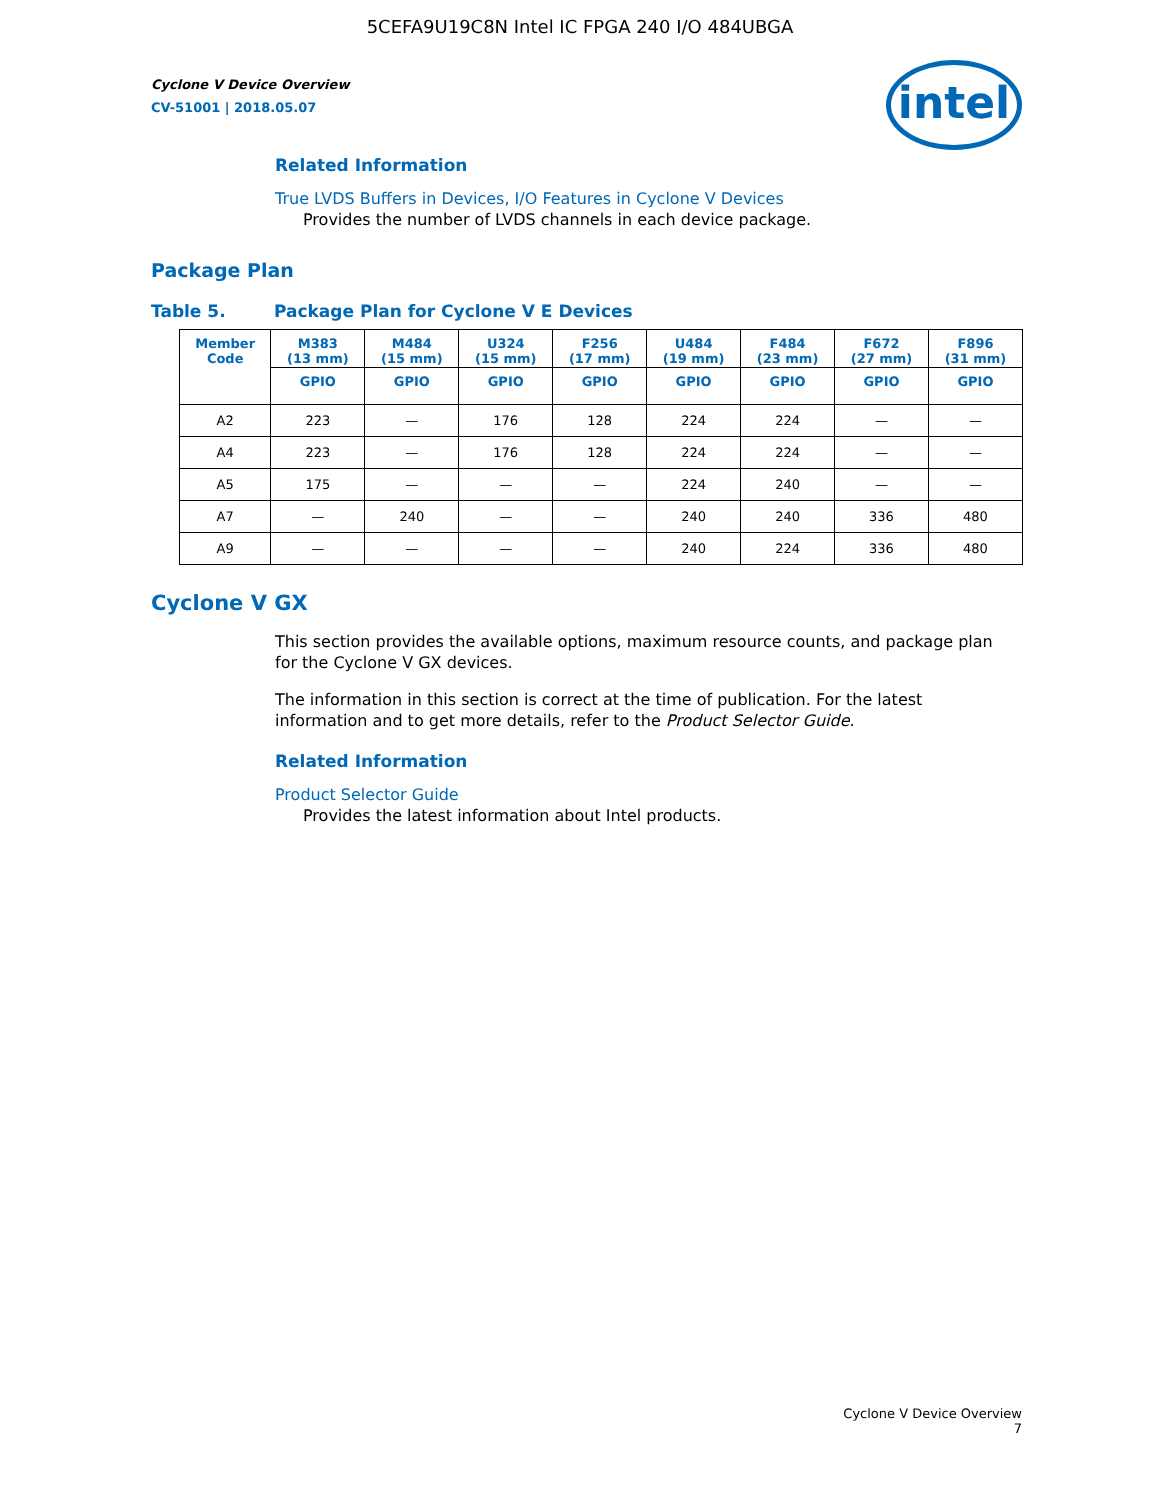5CEFA9U19C8N Intel IC FPGA 240 I/O 484UBGA
intel
Cyclone V Device Overview
CV-51001 | 2018.05.07
Related Information
True LVDS Buffers in Devices, I/O Features in Cyclone V Devices
Provides the number of LVDS channels in each device package.
Package Plan
Table 5. Package Plan for Cyclone V E Devices
| Member Code | M383 (13 mm) | M484 (15 mm) | U324 (15 mm) | F256 (17 mm) | U484 (19 mm) | F484 (23 mm) | F672 (27 mm) | F896 (31 mm) |
| --- | --- | --- | --- | --- | --- | --- | --- | --- |
| | GPIO | GPIO | GPIO | GPIO | GPIO | GPIO | GPIO | GPIO |
| A2 | 223 | — | 176 | 128 | 224 | 224 | — | — |
| A4 | 223 | — | 176 | 128 | 224 | 224 | — | — |
| A5 | 175 | — | — | — | 224 | 240 | — | — |
| A7 | — | 240 | — | — | 240 | 240 | 336 | 480 |
| A9 | — | — | — | — | 240 | 224 | 336 | 480 |
Cyclone V GX
This section provides the available options, maximum resource counts, and package plan for the Cyclone V GX devices.
The information in this section is correct at the time of publication. For the latest information and to get more details, refer to the Product Selector Guide.
Related Information
Product Selector Guide
Provides the latest information about Intel products.
Cyclone V Device Overview
7